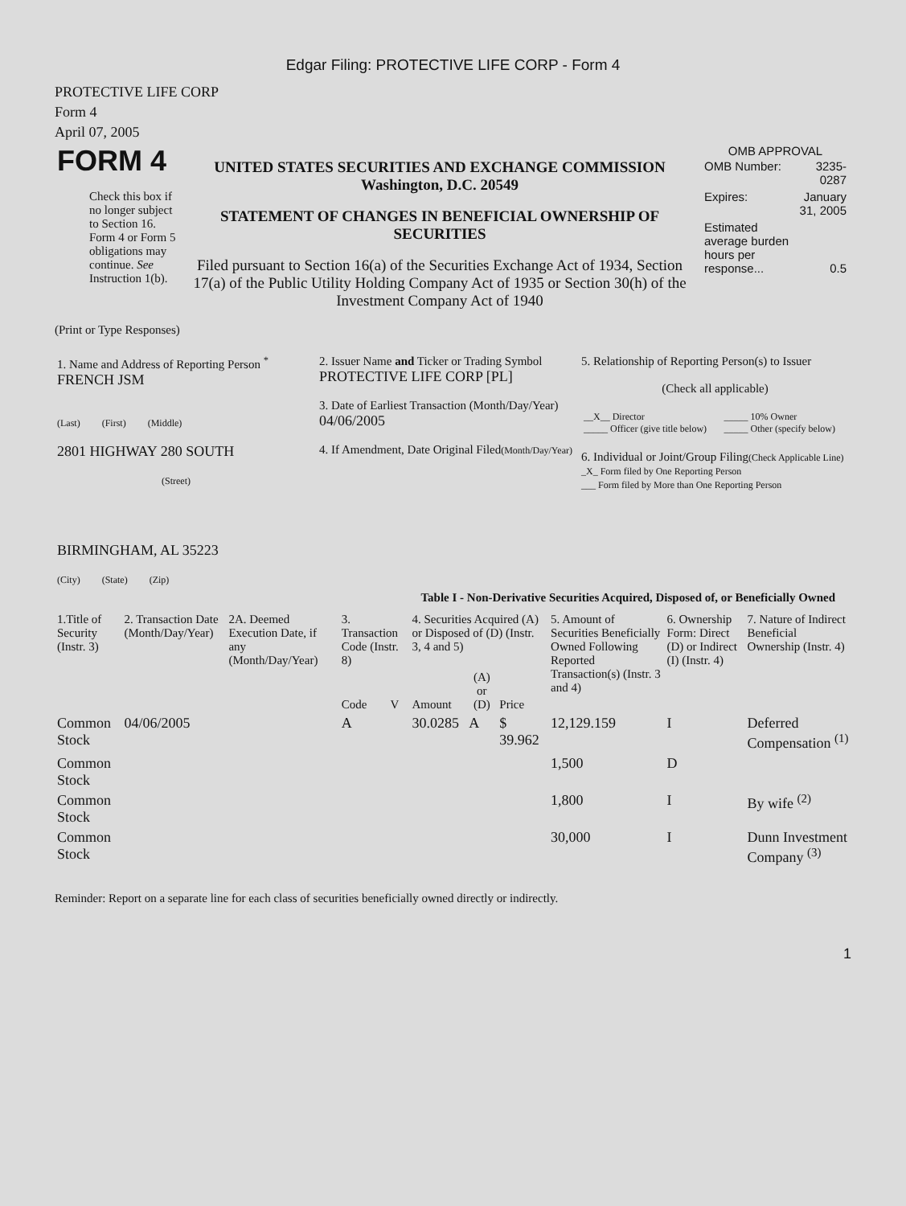Edgar Filing: PROTECTIVE LIFE CORP - Form 4
PROTECTIVE LIFE CORP
Form 4
April 07, 2005
| FORM 4 Check this box if no longer subject to Section 16. Form 4 or Form 5 obligations may continue. See Instruction 1(b). | UNITED STATES SECURITIES AND EXCHANGE COMMISSION Washington, D.C. 20549 STATEMENT OF CHANGES IN BENEFICIAL OWNERSHIP OF SECURITIES Filed pursuant to Section 16(a) of the Securities Exchange Act of 1934, Section 17(a) of the Public Utility Holding Company Act of 1935 or Section 30(h) of the Investment Company Act of 1940 | OMB APPROVAL / OMB Number: / 3235-0287 / / Expires: / January 31, 2005 / / Estimated average burden hours per response... / 0.5 / |
(Print or Type Responses)
| 1. Name and Address of Reporting Person <sup>*</sup> FRENCH JSM (Last) (First) (Middle) 2801 HIGHWAY 280 SOUTH (Street) BIRMINGHAM, AL 35223 (City) (State) (Zip) | 2. Issuer Name and Ticker or Trading Symbol PROTECTIVE LIFE CORP [PL] 3. Date of Earliest Transaction (Month/Day/Year) 04/06/2005 4. If Amendment, Date Original Filed (Month/Day/Year) | 5. Relationship of Reporting Person(s) to Issuer (Check all applicable) / __X__ Director _____ Officer (give title below) / _____ 10% Owner _____ Other (specify below) / 6. Individual or Joint/Group Filing (Check Applicable Line) _X_ Form filed by One Reporting Person ___ Form filed by More than One Reporting Person |
Table I - Non-Derivative Securities Acquired, Disposed of, or Beneficially Owned
| 1.Title of Security (Instr. 3) | 2. Transaction Date (Month/Day/Year) | 2A. Deemed Execution Date, if any (Month/Day/Year) | 3. Transaction Code (Instr. 8) | | 4. Securities Acquired (A) or Disposed of (D) (Instr. 3, 4 and 5) | | | 5. Amount of Securities Beneficially Owned Following Reported Transaction(s) (Instr. 3 and 4) | 6. Ownership Form: Direct (D) or Indirect (I) (Instr. 4) | 7. Nature of Indirect Beneficial Ownership (Instr. 4) |
| --- | --- | --- | --- | --- | --- | --- | --- | --- | --- | --- |
| | | | Code | V | Amount | (A) or (D) | Price | | | |
| Common Stock | 04/06/2005 | | A | | 30.0285 | A | $ 39.962 | 12,129.159 | I | Deferred Compensation <sup>(1)</sup> |
| Common Stock | | | | | | | | 1,500 | D | |
| Common Stock | | | | | | | | 1,800 | I | By wife <sup>(2)</sup> |
| Common Stock | | | | | | | | 30,000 | I | Dunn Investment Company <sup>(3)</sup> |
Reminder: Report on a separate line for each class of securities beneficially owned directly or indirectly.
1